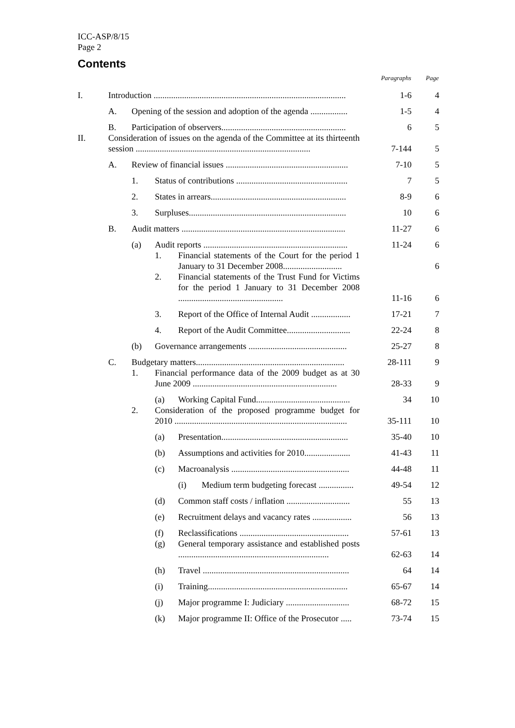ICC-ASP/8/15
Page 2
Contents
| | | | | | Paragraphs | Page |
| --- | --- | --- | --- | --- | --- | --- |
| I. | Introduction ........................................................................................ | | | | 1-6 | 4 |
| | A. | Opening of the session and adoption of the agenda ................. | | | 1-5 | 4 |
| | B. | Participation of observers......................................................... | | | 6 | 5 |
| II. | Consideration of issues on the agenda of the Committee at its thirteenth session ................................................................................ | | | | 7-144 | 5 |
| | A. | Review of financial issues ........................................................ | | | 7-10 | 5 |
| | | 1. | Status of contributions ................................................... | | 7 | 5 |
| | | 2. | States in arrears.............................................................. | | 8-9 | 6 |
| | | 3. | Surpluses........................................................................ | | 10 | 6 |
| | B. | Audit matters ........................................................................... | | | 11-27 | 6 |
| | | (a) | Audit reports .................................................................. | | 11-24 | 6 |
| | | | 1. | Financial statements of the Court for the period 1 January to 31 December 2008........................... | | 6 |
| | | | 2. | Financial statements of the Trust Fund for Victims for the period 1 January to 31 December 2008 ................................................ | 11-16 | 6 |
| | | | 3. | Report of the Office of Internal Audit .................. | 17-21 | 7 |
| | | | 4. | Report of the Audit Committee............................. | 22-24 | 8 |
| | | (b) | Governance arrangements ............................................. | | 25-27 | 8 |
| | C. | Budgetary matters.................................................................... | | | 28-111 | 9 |
| | | 1. | Financial performance data of the 2009 budget as at 30 June 2009 .................................................................. | | 28-33 | 9 |
| | | | (a) | Working Capital Fund........................................... | 34 | 10 |
| | | 2. | Consideration of the proposed programme budget for 2010 ............................................................................... | | 35-111 | 10 |
| | | | (a) | Presentation.......................................................... | 35-40 | 10 |
| | | | (b) | Assumptions and activities for 2010..................... | 41-43 | 11 |
| | | | (c) | Macroanalysis ...................................................... | 44-48 | 11 |
| | | | | (i) Medium term budgeting forecast ................ | 49-54 | 12 |
| | | | (d) | Common staff costs / inflation ............................. | 55 | 13 |
| | | | (e) | Recruitment delays and vacancy rates .................. | 56 | 13 |
| | | | (f) | Reclassifications .................................................. | 57-61 | 13 |
| | | | (g) | General temporary assistance and established posts ..................................................................... | 62-63 | 14 |
| | | | (h) | Travel ................................................................... | 64 | 14 |
| | | | (i) | Training................................................................ | 65-67 | 14 |
| | | | (j) | Major programme I: Judiciary ............................. | 68-72 | 15 |
| | | | (k) | Major programme II: Office of the Prosecutor ..... | 73-74 | 15 |